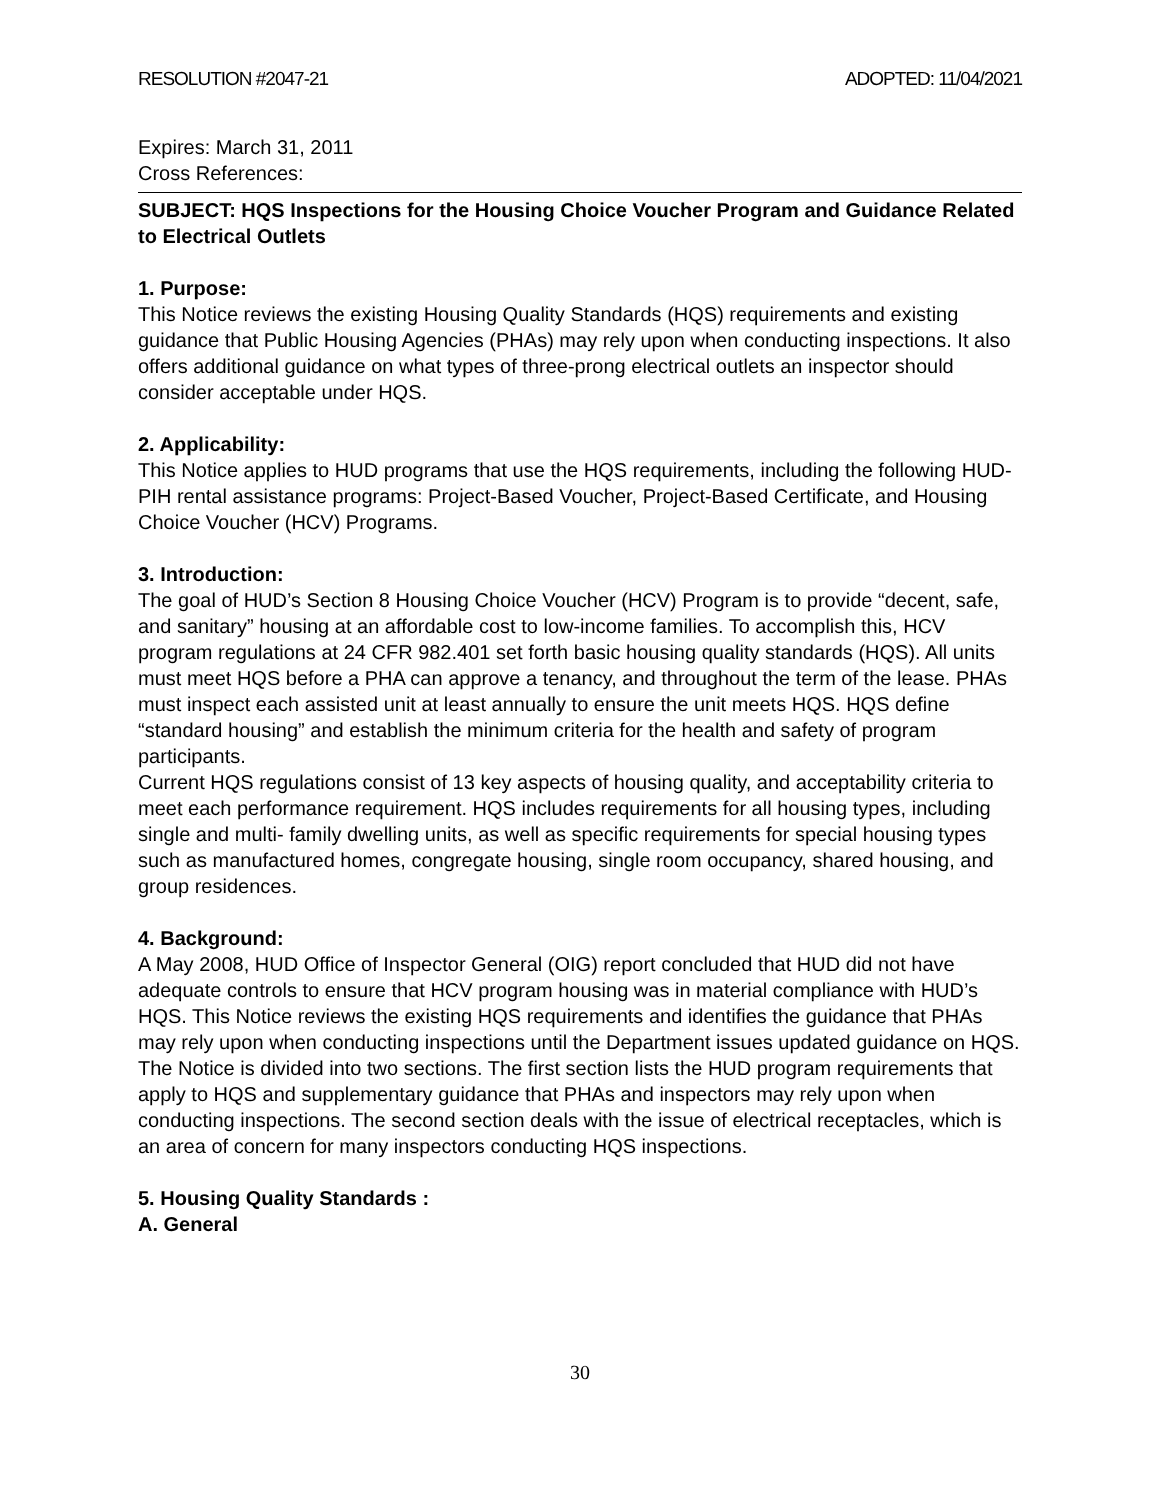RESOLUTION #2047-21 ADOPTED: 11/04/2021
Expires: March 31, 2011
Cross References:
SUBJECT: HQS Inspections for the Housing Choice Voucher Program and Guidance Related to Electrical Outlets
1. Purpose:
This Notice reviews the existing Housing Quality Standards (HQS) requirements and existing guidance that Public Housing Agencies (PHAs) may rely upon when conducting inspections. It also offers additional guidance on what types of three-prong electrical outlets an inspector should consider acceptable under HQS.
2. Applicability:
This Notice applies to HUD programs that use the HQS requirements, including the following HUD-PIH rental assistance programs: Project-Based Voucher, Project-Based Certificate, and Housing Choice Voucher (HCV) Programs.
3. Introduction:
The goal of HUD’s Section 8 Housing Choice Voucher (HCV) Program is to provide “decent, safe, and sanitary” housing at an affordable cost to low-income families. To accomplish this, HCV program regulations at 24 CFR 982.401 set forth basic housing quality standards (HQS). All units must meet HQS before a PHA can approve a tenancy, and throughout the term of the lease. PHAs must inspect each assisted unit at least annually to ensure the unit meets HQS. HQS define “standard housing” and establish the minimum criteria for the health and safety of program participants.
Current HQS regulations consist of 13 key aspects of housing quality, and acceptability criteria to meet each performance requirement. HQS includes requirements for all housing types, including single and multi- family dwelling units, as well as specific requirements for special housing types such as manufactured homes, congregate housing, single room occupancy, shared housing, and group residences.
4. Background:
A May 2008, HUD Office of Inspector General (OIG) report concluded that HUD did not have adequate controls to ensure that HCV program housing was in material compliance with HUD’s HQS. This Notice reviews the existing HQS requirements and identifies the guidance that PHAs may rely upon when conducting inspections until the Department issues updated guidance on HQS. The Notice is divided into two sections. The first section lists the HUD program requirements that apply to HQS and supplementary guidance that PHAs and inspectors may rely upon when conducting inspections. The second section deals with the issue of electrical receptacles, which is an area of concern for many inspectors conducting HQS inspections.
5. Housing Quality Standards :
A. General
30